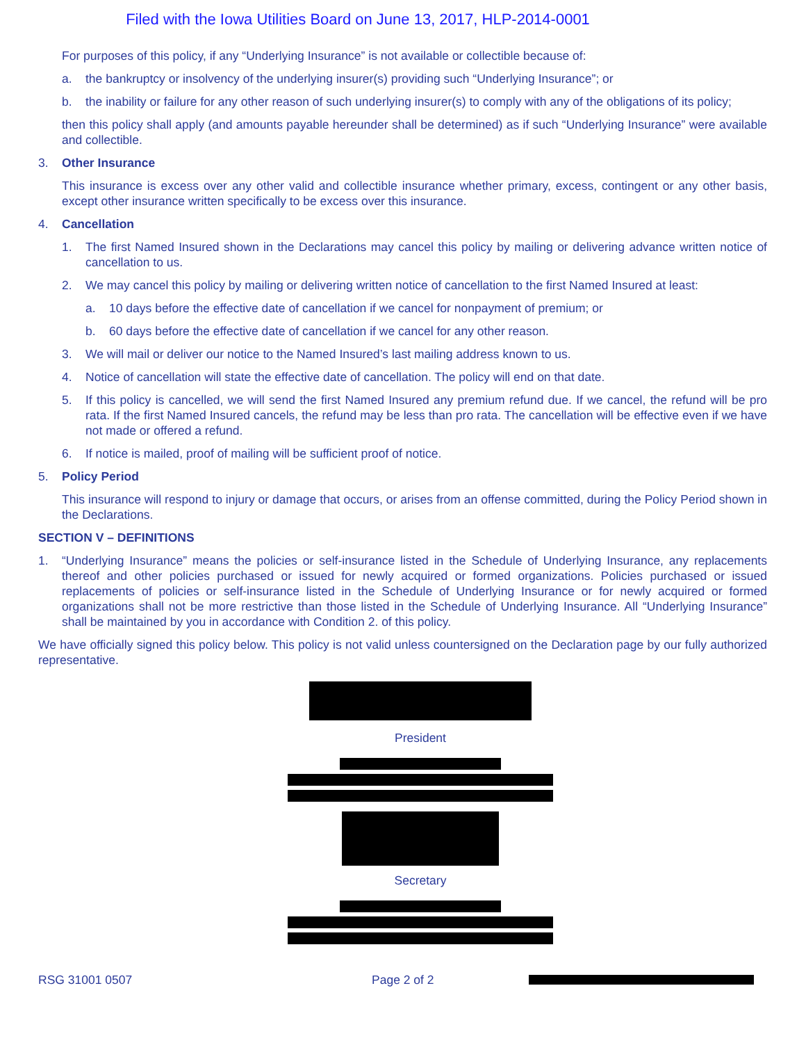Filed with the Iowa Utilities Board on June 13, 2017, HLP-2014-0001
For purposes of this policy, if any “Underlying Insurance” is not available or collectible because of:
a. the bankruptcy or insolvency of the underlying insurer(s) providing such “Underlying Insurance”; or
b. the inability or failure for any other reason of such underlying insurer(s) to comply with any of the obligations of its policy;
then this policy shall apply (and amounts payable hereunder shall be determined) as if such “Underlying Insurance” were available and collectible.
3. Other Insurance
This insurance is excess over any other valid and collectible insurance whether primary, excess, contingent or any other basis, except other insurance written specifically to be excess over this insurance.
4. Cancellation
1. The first Named Insured shown in the Declarations may cancel this policy by mailing or delivering advance written notice of cancellation to us.
2. We may cancel this policy by mailing or delivering written notice of cancellation to the first Named Insured at least:
a. 10 days before the effective date of cancellation if we cancel for nonpayment of premium; or
b. 60 days before the effective date of cancellation if we cancel for any other reason.
3. We will mail or deliver our notice to the Named Insured’s last mailing address known to us.
4. Notice of cancellation will state the effective date of cancellation. The policy will end on that date.
5. If this policy is cancelled, we will send the first Named Insured any premium refund due. If we cancel, the refund will be pro rata. If the first Named Insured cancels, the refund may be less than pro rata. The cancellation will be effective even if we have not made or offered a refund.
6. If notice is mailed, proof of mailing will be sufficient proof of notice.
5. Policy Period
This insurance will respond to injury or damage that occurs, or arises from an offense committed, during the Policy Period shown in the Declarations.
SECTION V – DEFINITIONS
1. “Underlying Insurance” means the policies or self-insurance listed in the Schedule of Underlying Insurance, any replacements thereof and other policies purchased or issued for newly acquired or formed organizations. Policies purchased or issued replacements of policies or self-insurance listed in the Schedule of Underlying Insurance or for newly acquired or formed organizations shall not be more restrictive than those listed in the Schedule of Underlying Insurance. All “Underlying Insurance” shall be maintained by you in accordance with Condition 2. of this policy.
We have officially signed this policy below. This policy is not valid unless countersigned on the Declaration page by our fully authorized representative.
President
Secretary
RSG 31001 0507 Page 2 of 2